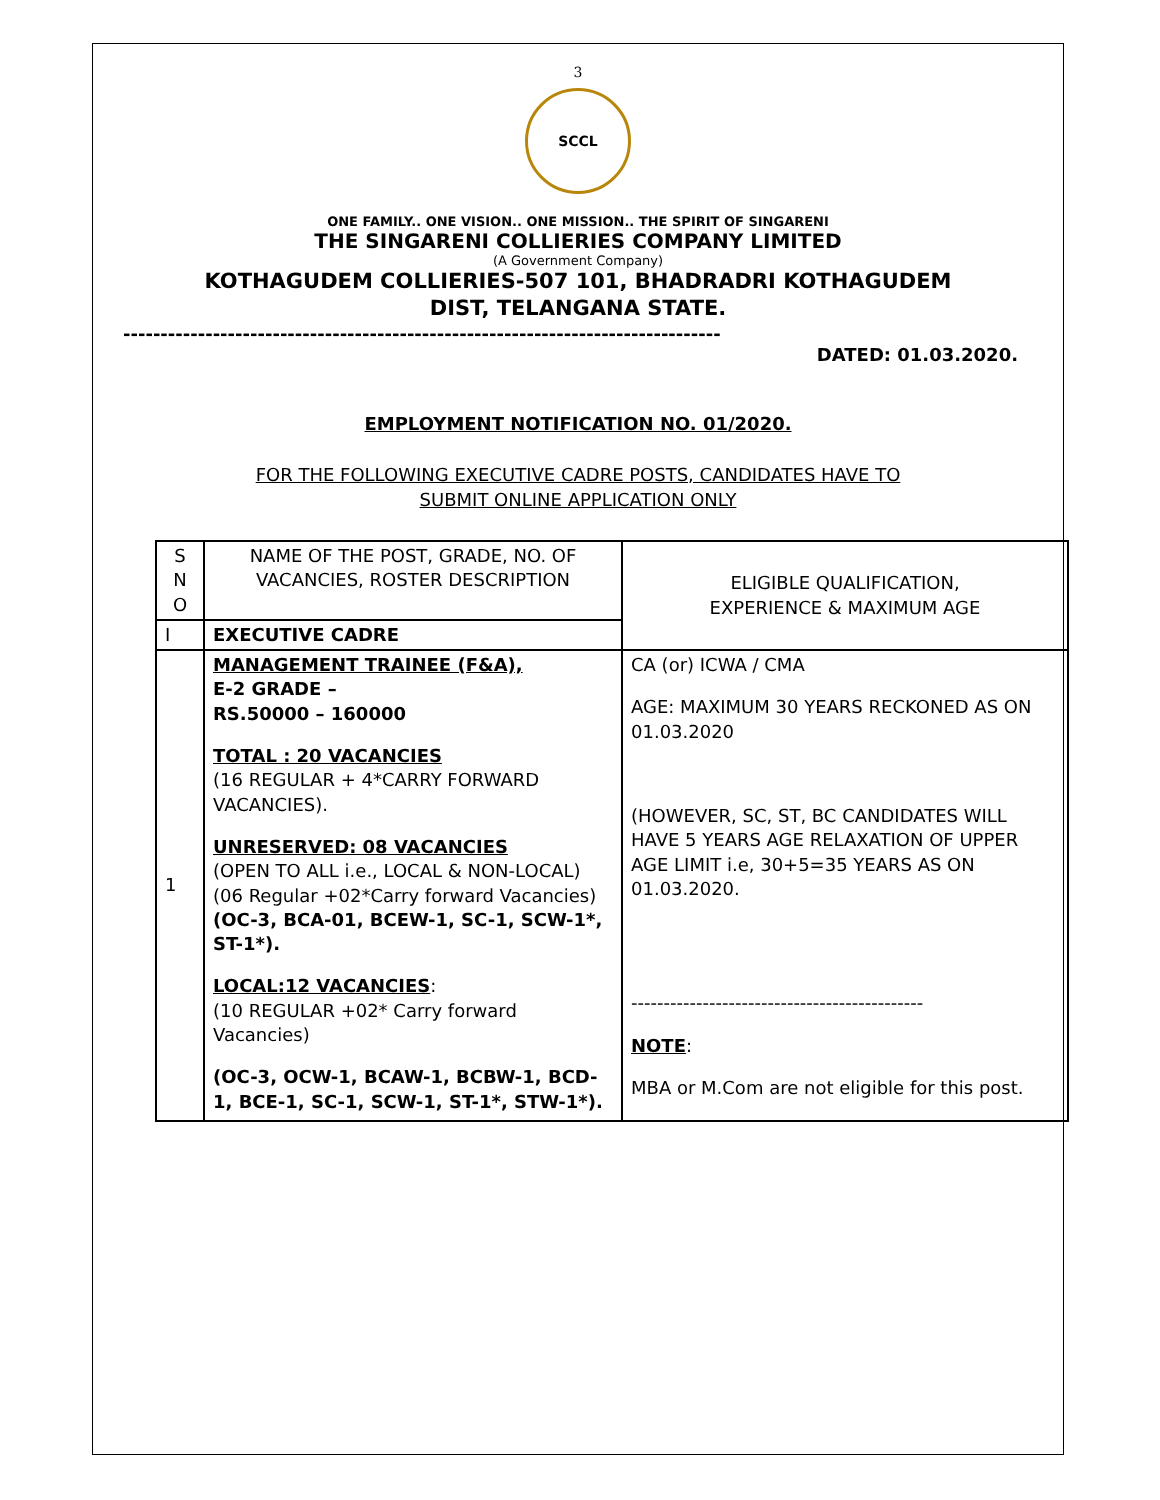3
SCCL
ONE FAMILY.. ONE VISION.. ONE MISSION.. THE SPIRIT OF SINGARENI
THE SINGARENI COLLIERIES COMPANY LIMITED
(A Government Company)
KOTHAGUDEM COLLIERIES-507 101, BHADRADRI KOTHAGUDEM
DIST, TELANGANA STATE.
--------------------------------------------------------------------------------
DATED: 01.03.2020.
EMPLOYMENT NOTIFICATION NO. 01/2020.
FOR THE FOLLOWING EXECUTIVE CADRE POSTS, CANDIDATES HAVE TO
SUBMIT ONLINE APPLICATION ONLY
| S N O | NAME OF THE POST, GRADE, NO. OF VACANCIES, ROSTER DESCRIPTION | ELIGIBLE QUALIFICATION, EXPERIENCE & MAXIMUM AGE |
| I | EXECUTIVE CADRE | |
| 1 | MANAGEMENT TRAINEE (F&A), E-2 GRADE – RS.50000 – 160000 TOTAL : 20 VACANCIES (16 REGULAR + 4*CARRY FORWARD VACANCIES). UNRESERVED: 08 VACANCIES (OPEN TO ALL i.e., LOCAL & NON-LOCAL) (06 Regular +02*Carry forward Vacancies) (OC-3, BCA-01, BCEW-1, SC-1, SCW-1*, ST-1*). LOCAL:12 VACANCIES : (10 REGULAR +02* Carry forward Vacancies) (OC-3, OCW-1, BCAW-1, BCBW-1, BCD-1, BCE-1, SC-1, SCW-1, ST-1*, STW-1*). | CA (or) ICWA / CMA AGE: MAXIMUM 30 YEARS RECKONED AS ON 01.03.2020 (HOWEVER, SC, ST, BC CANDIDATES WILL HAVE 5 YEARS AGE RELAXATION OF UPPER AGE LIMIT i.e, 30+5=35 YEARS AS ON 01.03.2020. --------------------------------------------- NOTE : MBA or M.Com are not eligible for this post. |